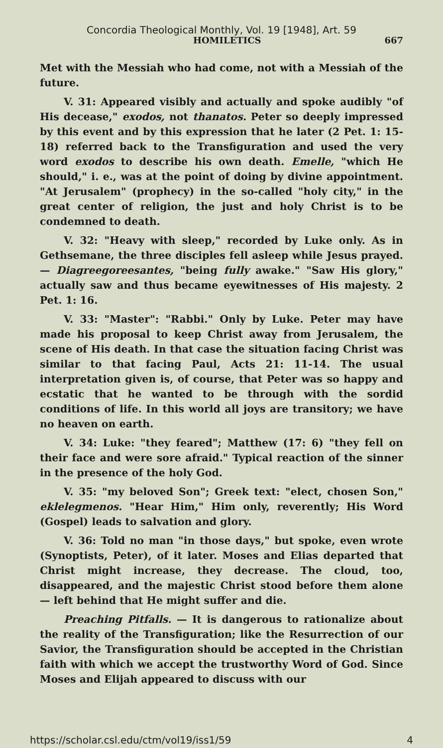Concordia Theological Monthly, Vol. 19 [1948], Art. 59
HOMILETICS 667
Met with the Messiah who had come, not with a Messiah of the future.
V. 31: Appeared visibly and actually and spoke audibly "of His decease," exodos, not thanatos. Peter so deeply impressed by this event and by this expression that he later (2 Pet. 1: 15-18) referred back to the Transfiguration and used the very word exodos to describe his own death. Emelle, "which He should," i. e., was at the point of doing by divine appointment. "At Jerusalem" (prophecy) in the so-called "holy city," in the great center of religion, the just and holy Christ is to be condemned to death.
V. 32: "Heavy with sleep," recorded by Luke only. As in Gethsemane, the three disciples fell asleep while Jesus prayed. — Diagreegoreesantes, "being fully awake." "Saw His glory," actually saw and thus became eyewitnesses of His majesty. 2 Pet. 1: 16.
V. 33: "Master": "Rabbi." Only by Luke. Peter may have made his proposal to keep Christ away from Jerusalem, the scene of His death. In that case the situation facing Christ was similar to that facing Paul, Acts 21: 11-14. The usual interpretation given is, of course, that Peter was so happy and ecstatic that he wanted to be through with the sordid conditions of life. In this world all joys are transitory; we have no heaven on earth.
V. 34: Luke: "they feared"; Matthew (17: 6) "they fell on their face and were sore afraid." Typical reaction of the sinner in the presence of the holy God.
V. 35: "my beloved Son"; Greek text: "elect, chosen Son," eklelegmenos. "Hear Him," Him only, reverently; His Word (Gospel) leads to salvation and glory.
V. 36: Told no man "in those days," but spoke, even wrote (Synoptists, Peter), of it later. Moses and Elias departed that Christ might increase, they decrease. The cloud, too, disappeared, and the majestic Christ stood before them alone — left behind that He might suffer and die.
Preaching Pitfalls. — It is dangerous to rationalize about the reality of the Transfiguration; like the Resurrection of our Savior, the Transfiguration should be accepted in the Christian faith with which we accept the trustworthy Word of God. Since Moses and Elijah appeared to discuss with our
https://scholar.csl.edu/ctm/vol19/iss1/59 4